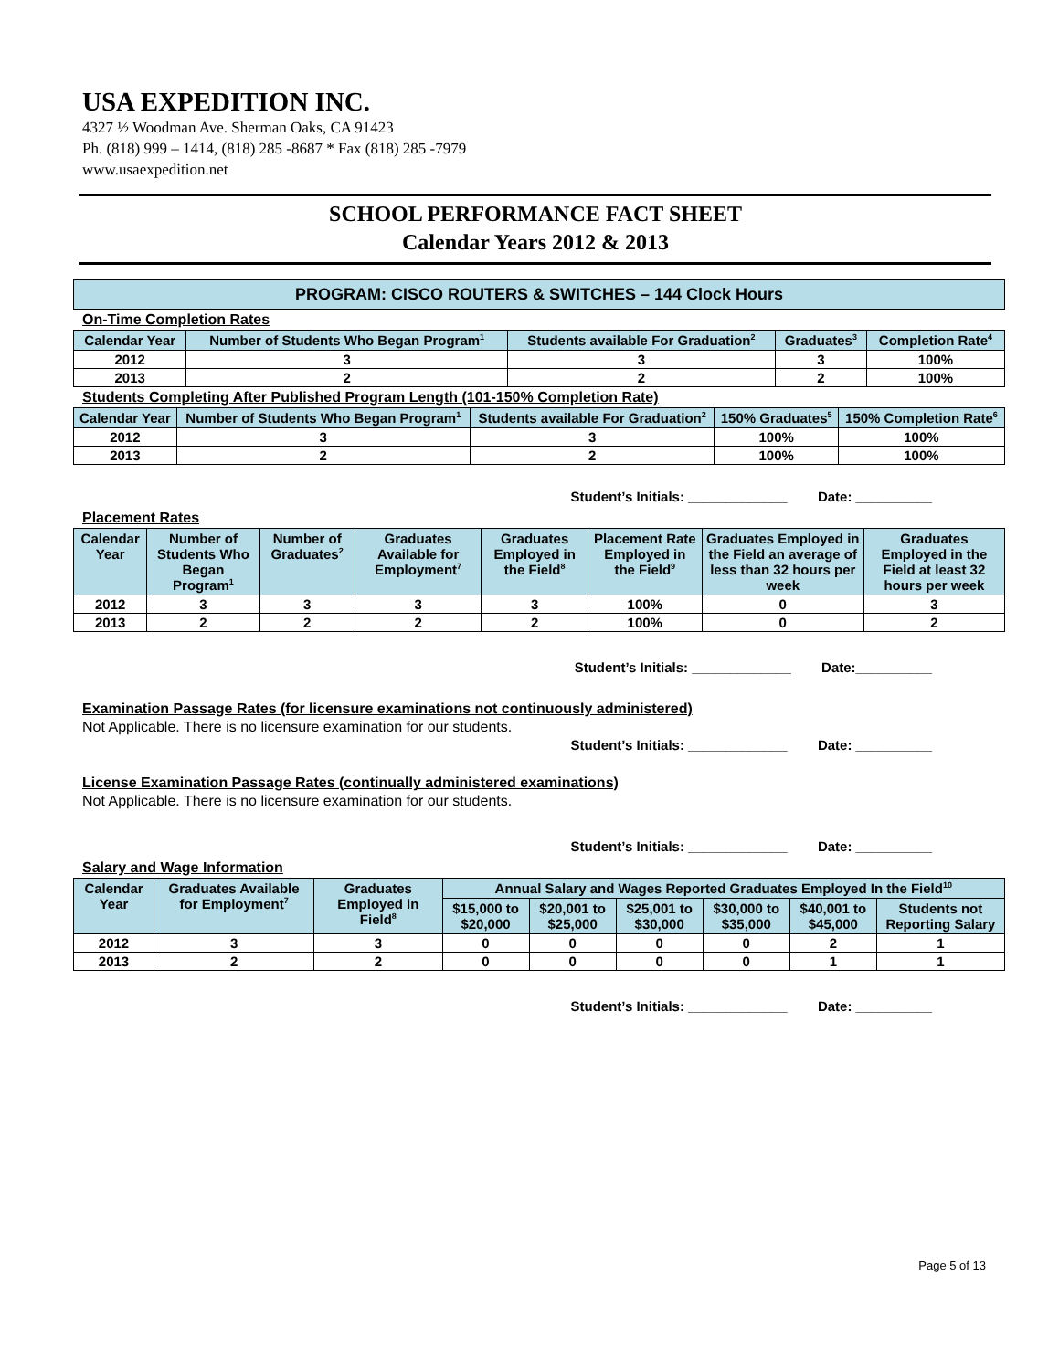USA EXPEDITION INC.
4327 ½ Woodman Ave. Sherman Oaks, CA 91423
Ph. (818) 999 – 1414, (818) 285 -8687 * Fax (818) 285 -7979
www.usaexpedition.net
SCHOOL PERFORMANCE FACT SHEET
Calendar Years 2012 & 2013
PROGRAM: CISCO ROUTERS & SWITCHES – 144 Clock Hours
On-Time Completion Rates
| Calendar Year | Number of Students Who Began Program<sup>1</sup> | Students available For Graduation<sup>2</sup> | Graduates<sup>3</sup> | Completion Rate<sup>4</sup> |
| --- | --- | --- | --- | --- |
| 2012 | 3 | 3 | 3 | 100% |
| 2013 | 2 | 2 | 2 | 100% |
Students Completing After Published Program Length (101-150% Completion Rate)
| Calendar Year | Number of Students Who Began Program<sup>1</sup> | Students available For Graduation<sup>2</sup> | 150% Graduates<sup>5</sup> | 150% Completion Rate<sup>6</sup> |
| --- | --- | --- | --- | --- |
| 2012 | 3 | 3 | 100% | 100% |
| 2013 | 2 | 2 | 100% | 100% |
Student’s Initials: _____________ Date: __________
Placement Rates
| Calendar Year | Number of Students Who Began Program<sup>1</sup> | Number of Graduates<sup>2</sup> | Graduates Available for Employment<sup>7</sup> | Graduates Employed in the Field<sup>8</sup> | Placement Rate Employed in the Field<sup>9</sup> | Graduates Employed in the Field an average of less than 32 hours per week | Graduates Employed in the Field at least 32 hours per week |
| --- | --- | --- | --- | --- | --- | --- | --- |
| 2012 | 3 | 3 | 3 | 3 | 100% | 0 | 3 |
| 2013 | 2 | 2 | 2 | 2 | 100% | 0 | 2 |
Student’s Initials: _____________ Date:__________
Examination Passage Rates (for licensure examinations not continuously administered)
Not Applicable. There is no licensure examination for our students.
Student’s Initials: _____________ Date: __________
License Examination Passage Rates (continually administered examinations)
Not Applicable. There is no licensure examination for our students.
Student’s Initials: _____________ Date: __________
Salary and Wage Information
| Calendar Year | Graduates Available for Employment<sup>7</sup> | Graduates Employed in Field<sup>8</sup> | Annual Salary and Wages Reported Graduates Employed In the Field<sup>10</sup> | | | | | |
| --- | --- | --- | --- | --- | --- | --- | --- | --- |
| | | | $15,000 to $20,000 | $20,001 to $25,000 | $25,001 to $30,000 | $30,000 to $35,000 | $40,001 to $45,000 | Students not Reporting Salary |
| 2012 | 3 | 3 | 0 | 0 | 0 | 0 | 2 | 1 |
| 2013 | 2 | 2 | 0 | 0 | 0 | 0 | 1 | 1 |
Student’s Initials: _____________ Date: __________
Page 5 of 13